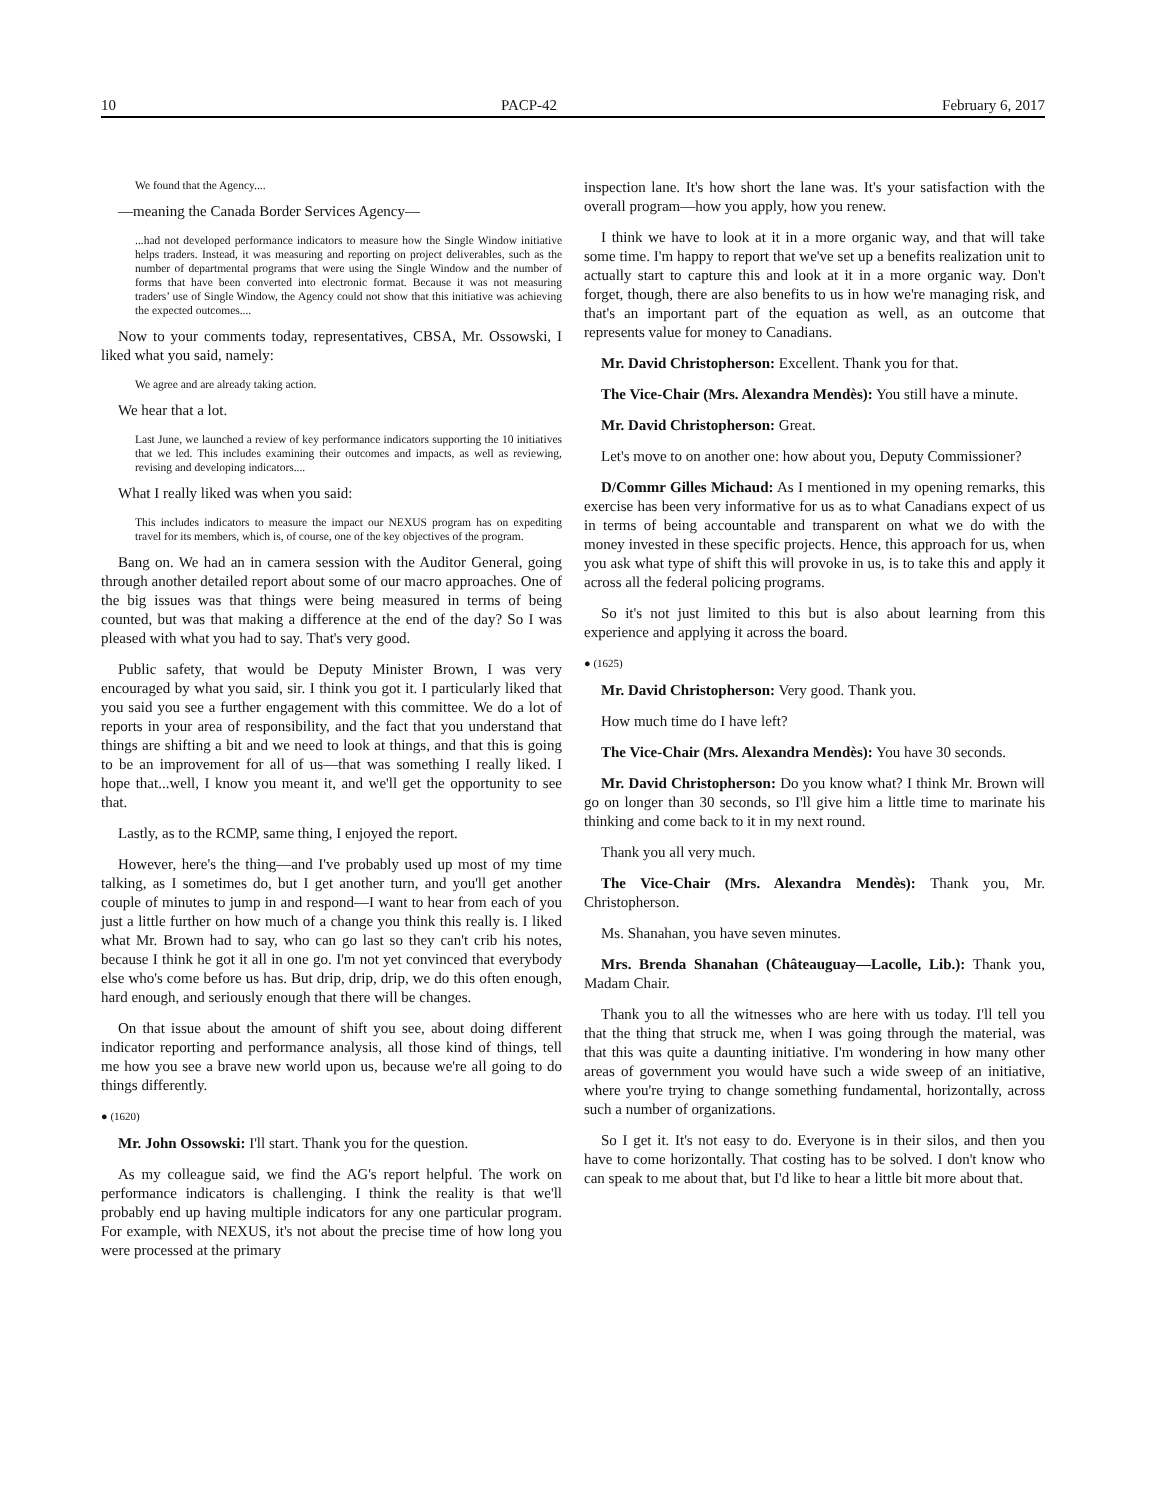10 PACP-42 February 6, 2017
We found that the Agency....
—meaning the Canada Border Services Agency—
...had not developed performance indicators to measure how the Single Window initiative helps traders. Instead, it was measuring and reporting on project deliverables, such as the number of departmental programs that were using the Single Window and the number of forms that have been converted into electronic format. Because it was not measuring traders’ use of Single Window, the Agency could not show that this initiative was achieving the expected outcomes....
Now to your comments today, representatives, CBSA, Mr. Ossowski, I liked what you said, namely:
We agree and are already taking action.
We hear that a lot.
Last June, we launched a review of key performance indicators supporting the 10 initiatives that we led. This includes examining their outcomes and impacts, as well as reviewing, revising and developing indicators....
What I really liked was when you said:
This includes indicators to measure the impact our NEXUS program has on expediting travel for its members, which is, of course, one of the key objectives of the program.
Bang on. We had an in camera session with the Auditor General, going through another detailed report about some of our macro approaches. One of the big issues was that things were being measured in terms of being counted, but was that making a difference at the end of the day? So I was pleased with what you had to say. That's very good.
Public safety, that would be Deputy Minister Brown, I was very encouraged by what you said, sir. I think you got it. I particularly liked that you said you see a further engagement with this committee. We do a lot of reports in your area of responsibility, and the fact that you understand that things are shifting a bit and we need to look at things, and that this is going to be an improvement for all of us—that was something I really liked. I hope that...well, I know you meant it, and we'll get the opportunity to see that.
Lastly, as to the RCMP, same thing, I enjoyed the report.
However, here's the thing—and I've probably used up most of my time talking, as I sometimes do, but I get another turn, and you'll get another couple of minutes to jump in and respond—I want to hear from each of you just a little further on how much of a change you think this really is. I liked what Mr. Brown had to say, who can go last so they can't crib his notes, because I think he got it all in one go. I'm not yet convinced that everybody else who's come before us has. But drip, drip, drip, we do this often enough, hard enough, and seriously enough that there will be changes.
On that issue about the amount of shift you see, about doing different indicator reporting and performance analysis, all those kind of things, tell me how you see a brave new world upon us, because we're all going to do things differently.
● (1620)
Mr. John Ossowski: I'll start. Thank you for the question.
As my colleague said, we find the AG's report helpful. The work on performance indicators is challenging. I think the reality is that we'll probably end up having multiple indicators for any one particular program. For example, with NEXUS, it's not about the precise time of how long you were processed at the primary
inspection lane. It's how short the lane was. It's your satisfaction with the overall program—how you apply, how you renew.
I think we have to look at it in a more organic way, and that will take some time. I'm happy to report that we've set up a benefits realization unit to actually start to capture this and look at it in a more organic way. Don't forget, though, there are also benefits to us in how we're managing risk, and that's an important part of the equation as well, as an outcome that represents value for money to Canadians.
Mr. David Christopherson: Excellent. Thank you for that.
The Vice-Chair (Mrs. Alexandra Mendès): You still have a minute.
Mr. David Christopherson: Great.
Let's move to on another one: how about you, Deputy Commissioner?
D/Commr Gilles Michaud: As I mentioned in my opening remarks, this exercise has been very informative for us as to what Canadians expect of us in terms of being accountable and transparent on what we do with the money invested in these specific projects. Hence, this approach for us, when you ask what type of shift this will provoke in us, is to take this and apply it across all the federal policing programs.
So it's not just limited to this but is also about learning from this experience and applying it across the board.
● (1625)
Mr. David Christopherson: Very good. Thank you.
How much time do I have left?
The Vice-Chair (Mrs. Alexandra Mendès): You have 30 seconds.
Mr. David Christopherson: Do you know what? I think Mr. Brown will go on longer than 30 seconds, so I'll give him a little time to marinate his thinking and come back to it in my next round.
Thank you all very much.
The Vice-Chair (Mrs. Alexandra Mendès): Thank you, Mr. Christopherson.
Ms. Shanahan, you have seven minutes.
Mrs. Brenda Shanahan (Châteauguay—Lacolle, Lib.): Thank you, Madam Chair.
Thank you to all the witnesses who are here with us today. I'll tell you that the thing that struck me, when I was going through the material, was that this was quite a daunting initiative. I'm wondering in how many other areas of government you would have such a wide sweep of an initiative, where you're trying to change something fundamental, horizontally, across such a number of organizations.
So I get it. It's not easy to do. Everyone is in their silos, and then you have to come horizontally. That costing has to be solved. I don't know who can speak to me about that, but I'd like to hear a little bit more about that.